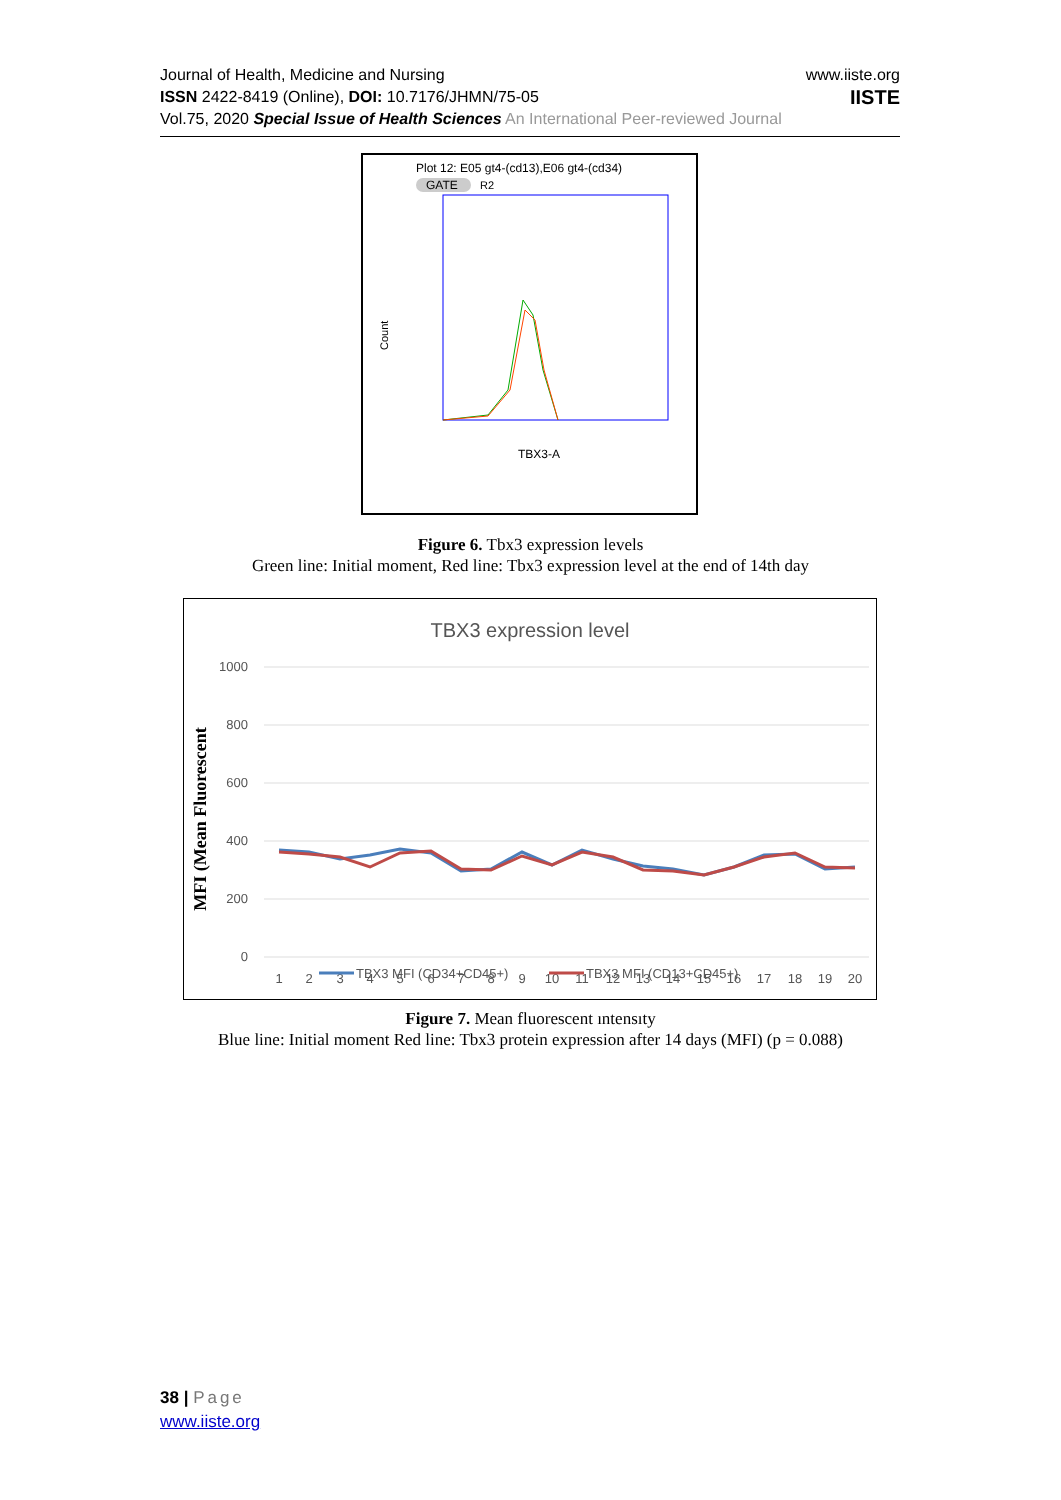Journal of Health, Medicine and Nursing
ISSN 2422-8419 (Online), DOI: 10.7176/JHMN/75-05
Vol.75, 2020 Special Issue of Health Sciences An International Peer-reviewed Journal
www.iiste.org
IISTE
Plot 12: E05 gt4-(cd13),E06 gt4-(cd34)
GATE
R2
Count
TBX3-A
Figure 6. Tbx3 expression levels
Green line: Initial moment, Red line: Tbx3 expression level at the end of 14th day
TBX3 expression level
1000
800
600
400
200
0
MFI (Mean Fluorescent
1
2
3
4
5
6
7
8
9
10
11
12
13
14
15
16
17
18
19
20
TBX3 MFI (CD34+CD45+)
TBX3 MFI (CD13+CD45+)
Figure 7. Mean fluorescent ıntensıty
Blue line: Initial moment Red line: Tbx3 protein expression after 14 days (MFI) (p = 0.088)
38 | Page
www.iiste.org